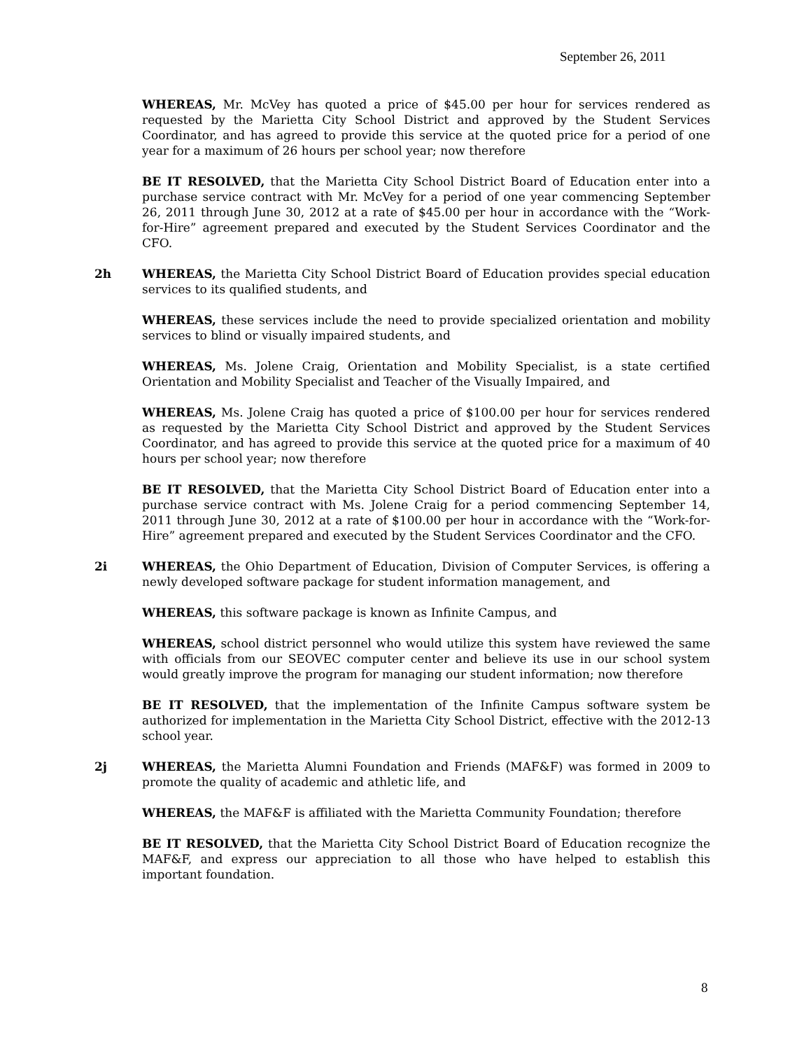September 26, 2011
WHEREAS, Mr. McVey has quoted a price of $45.00 per hour for services rendered as requested by the Marietta City School District and approved by the Student Services Coordinator, and has agreed to provide this service at the quoted price for a period of one year for a maximum of 26 hours per school year; now therefore
BE IT RESOLVED, that the Marietta City School District Board of Education enter into a purchase service contract with Mr. McVey for a period of one year commencing September 26, 2011 through June 30, 2012 at a rate of $45.00 per hour in accordance with the “Work-for-Hire” agreement prepared and executed by the Student Services Coordinator and the CFO.
2h WHEREAS, the Marietta City School District Board of Education provides special education services to its qualified students, and
WHEREAS, these services include the need to provide specialized orientation and mobility services to blind or visually impaired students, and
WHEREAS, Ms. Jolene Craig, Orientation and Mobility Specialist, is a state certified Orientation and Mobility Specialist and Teacher of the Visually Impaired, and
WHEREAS, Ms. Jolene Craig has quoted a price of $100.00 per hour for services rendered as requested by the Marietta City School District and approved by the Student Services Coordinator, and has agreed to provide this service at the quoted price for a maximum of 40 hours per school year; now therefore
BE IT RESOLVED, that the Marietta City School District Board of Education enter into a purchase service contract with Ms. Jolene Craig for a period commencing September 14, 2011 through June 30, 2012 at a rate of $100.00 per hour in accordance with the “Work-for-Hire” agreement prepared and executed by the Student Services Coordinator and the CFO.
2i WHEREAS, the Ohio Department of Education, Division of Computer Services, is offering a newly developed software package for student information management, and
WHEREAS, this software package is known as Infinite Campus, and
WHEREAS, school district personnel who would utilize this system have reviewed the same with officials from our SEOVEC computer center and believe its use in our school system would greatly improve the program for managing our student information; now therefore
BE IT RESOLVED, that the implementation of the Infinite Campus software system be authorized for implementation in the Marietta City School District, effective with the 2012-13 school year.
2j WHEREAS, the Marietta Alumni Foundation and Friends (MAF&F) was formed in 2009 to promote the quality of academic and athletic life, and
WHEREAS, the MAF&F is affiliated with the Marietta Community Foundation; therefore
BE IT RESOLVED, that the Marietta City School District Board of Education recognize the MAF&F, and express our appreciation to all those who have helped to establish this important foundation.
8